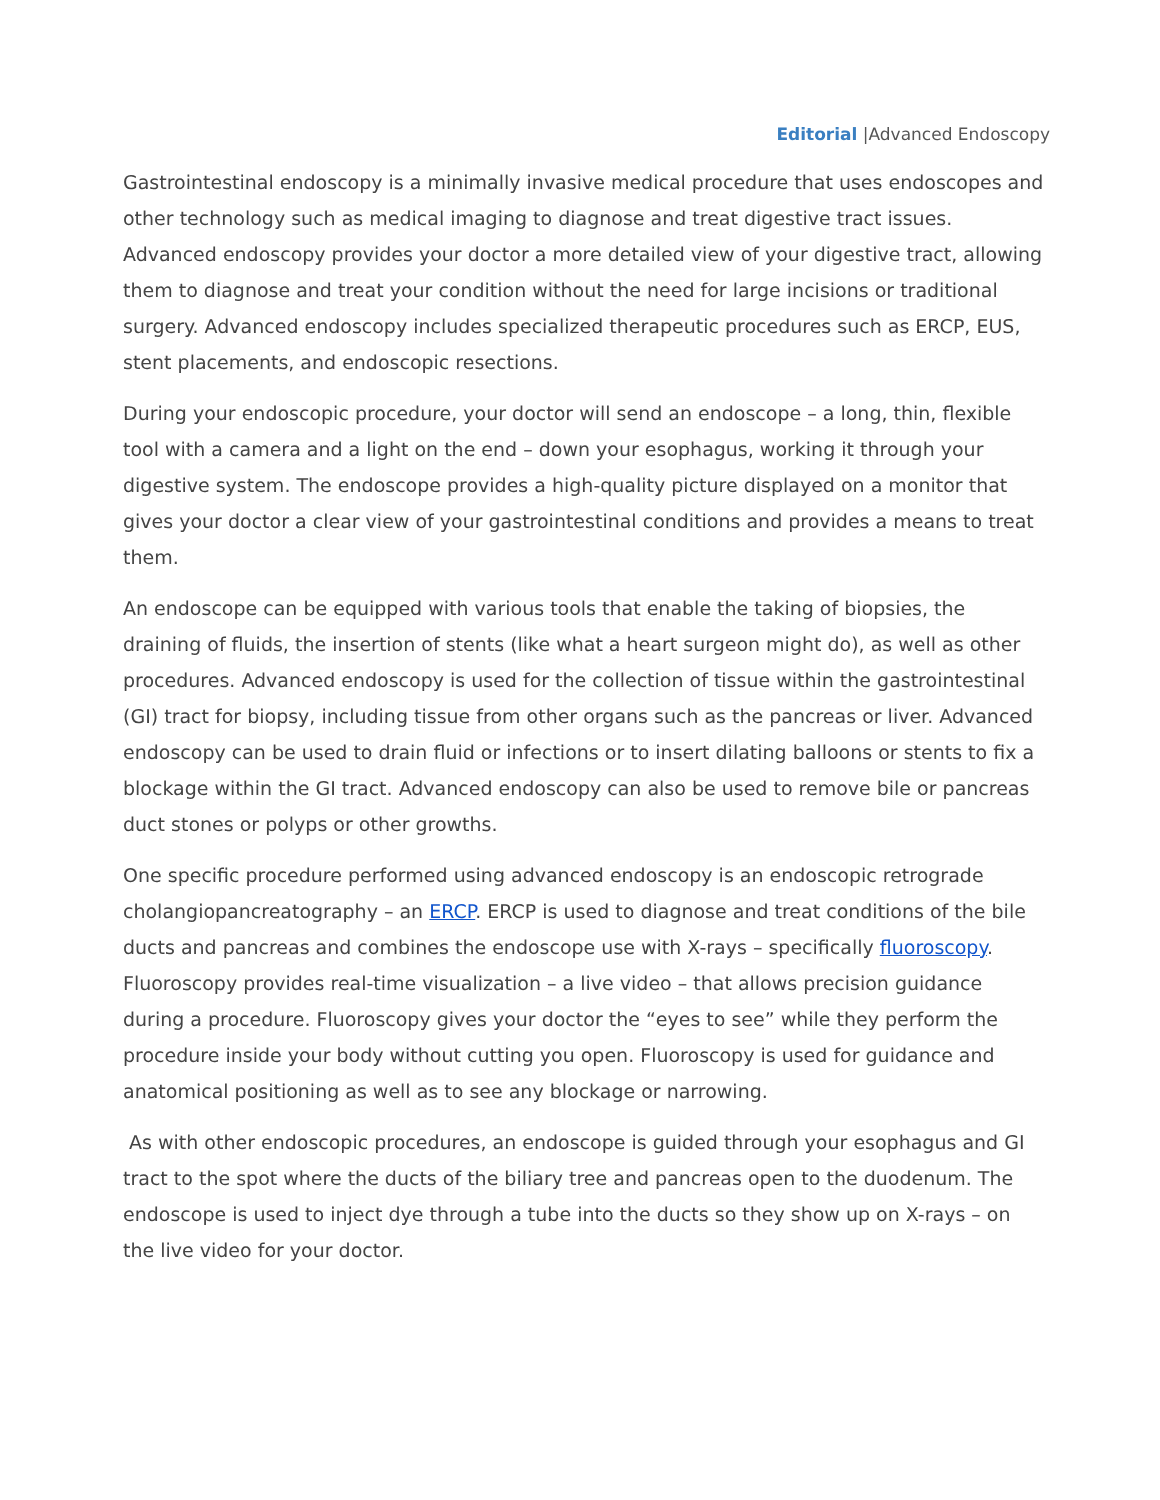Editorial |Advanced Endoscopy
Gastrointestinal endoscopy is a minimally invasive medical procedure that uses endoscopes and other technology such as medical imaging to diagnose and treat digestive tract issues. Advanced endoscopy provides your doctor a more detailed view of your digestive tract, allowing them to diagnose and treat your condition without the need for large incisions or traditional surgery. Advanced endoscopy includes specialized therapeutic procedures such as ERCP, EUS, stent placements, and endoscopic resections.
During your endoscopic procedure, your doctor will send an endoscope – a long, thin, flexible tool with a camera and a light on the end – down your esophagus, working it through your digestive system. The endoscope provides a high-quality picture displayed on a monitor that gives your doctor a clear view of your gastrointestinal conditions and provides a means to treat them.
An endoscope can be equipped with various tools that enable the taking of biopsies, the draining of fluids, the insertion of stents (like what a heart surgeon might do), as well as other procedures. Advanced endoscopy is used for the collection of tissue within the gastrointestinal (GI) tract for biopsy, including tissue from other organs such as the pancreas or liver. Advanced endoscopy can be used to drain fluid or infections or to insert dilating balloons or stents to fix a blockage within the GI tract. Advanced endoscopy can also be used to remove bile or pancreas duct stones or polyps or other growths.
One specific procedure performed using advanced endoscopy is an endoscopic retrograde cholangiopancreatography – an ERCP. ERCP is used to diagnose and treat conditions of the bile ducts and pancreas and combines the endoscope use with X-rays – specifically fluoroscopy. Fluoroscopy provides real-time visualization – a live video – that allows precision guidance during a procedure. Fluoroscopy gives your doctor the “eyes to see” while they perform the procedure inside your body without cutting you open. Fluoroscopy is used for guidance and anatomical positioning as well as to see any blockage or narrowing.
As with other endoscopic procedures, an endoscope is guided through your esophagus and GI tract to the spot where the ducts of the biliary tree and pancreas open to the duodenum. The endoscope is used to inject dye through a tube into the ducts so they show up on X-rays – on the live video for your doctor.